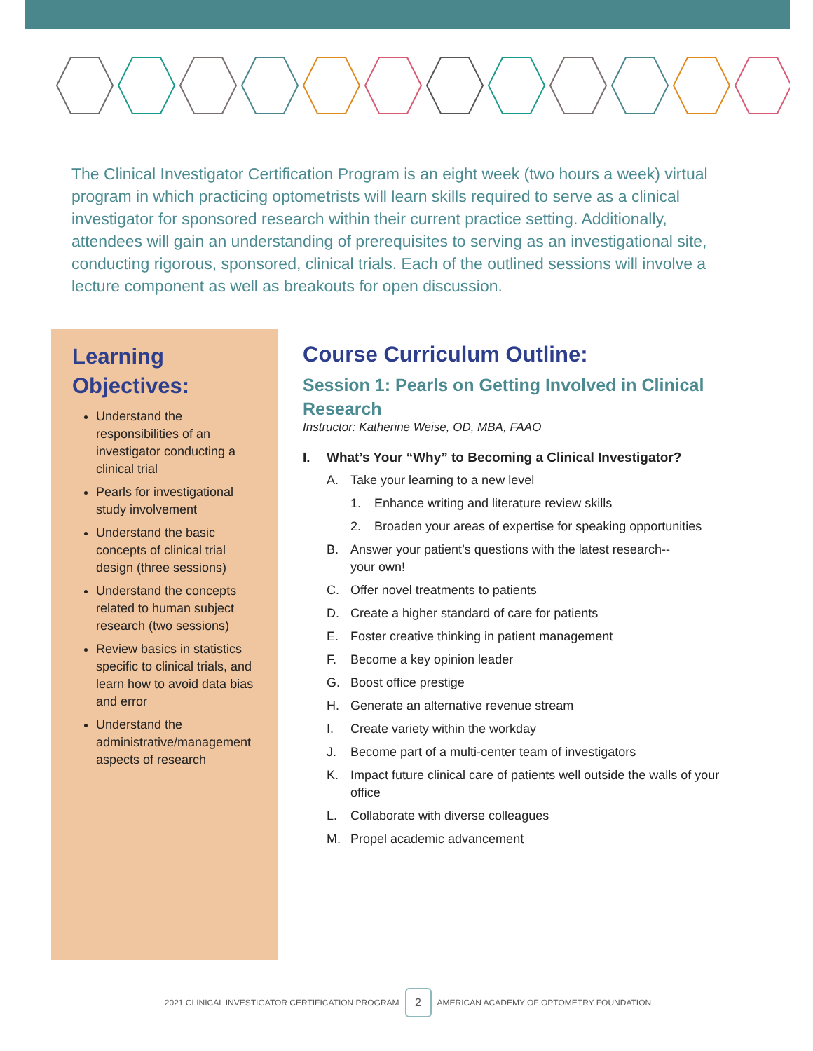The Clinical Investigator Certification Program is an eight week (two hours a week) virtual program in which practicing optometrists will learn skills required to serve as a clinical investigator for sponsored research within their current practice setting. Additionally, attendees will gain an understanding of prerequisites to serving as an investigational site, conducting rigorous, sponsored, clinical trials. Each of the outlined sessions will involve a lecture component as well as breakouts for open discussion.
Learning Objectives:
Understand the responsibilities of an investigator conducting a clinical trial
Pearls for investigational study involvement
Understand the basic concepts of clinical trial design (three sessions)
Understand the concepts related to human subject research (two sessions)
Review basics in statistics specific to clinical trials, and learn how to avoid data bias and error
Understand the administrative/management aspects of research
Course Curriculum Outline:
Session 1: Pearls on Getting Involved in Clinical Research
Instructor: Katherine Weise, OD, MBA, FAAO
I. What’s Your “Why” to Becoming a Clinical Investigator?
A. Take your learning to a new level
1. Enhance writing and literature review skills
2. Broaden your areas of expertise for speaking opportunities
B. Answer your patient’s questions with the latest research--
your own!
C. Offer novel treatments to patients
D. Create a higher standard of care for patients
E. Foster creative thinking in patient management
F. Become a key opinion leader
G. Boost office prestige
H. Generate an alternative revenue stream
I. Create variety within the workday
J. Become part of a multi-center team of investigators
K. Impact future clinical care of patients well outside the walls of your office
L. Collaborate with diverse colleagues
M. Propel academic advancement
2021 CLINICAL INVESTIGATOR CERTIFICATION PROGRAM
2
AMERICAN ACADEMY OF OPTOMETRY FOUNDATION